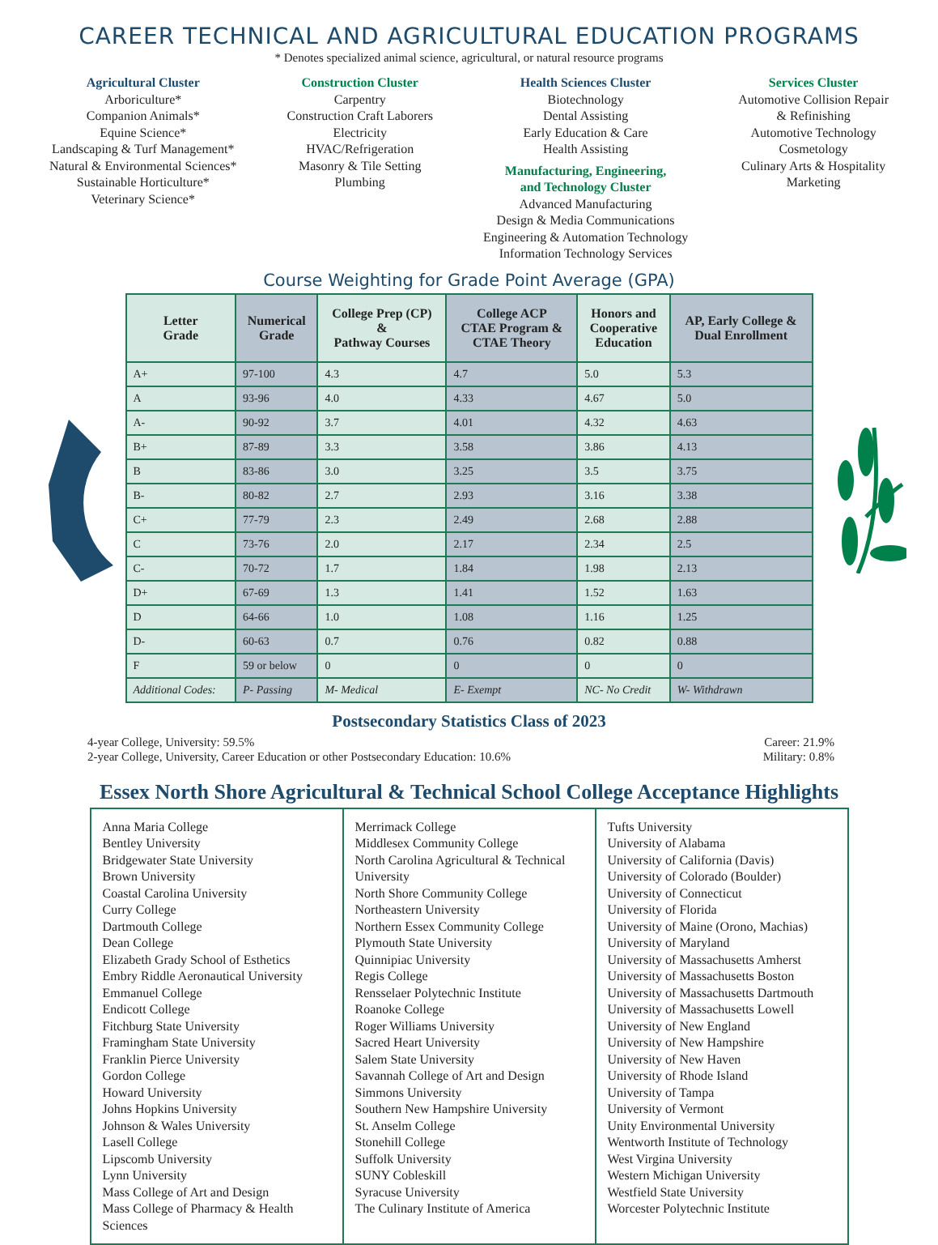CAREER TECHNICAL AND AGRICULTURAL EDUCATION PROGRAMS
* Denotes specialized animal science, agricultural, or natural resource programs
Agricultural Cluster
Arboriculture*
Companion Animals*
Equine Science*
Landscaping & Turf Management*
Natural & Environmental Sciences*
Sustainable Horticulture*
Veterinary Science*
Construction Cluster
Carpentry
Construction Craft Laborers
Electricity
HVAC/Refrigeration
Masonry & Tile Setting
Plumbing
Health Sciences Cluster
Biotechnology
Dental Assisting
Early Education & Care
Health Assisting
Manufacturing, Engineering,
and Technology Cluster
Advanced Manufacturing
Design & Media Communications
Engineering & Automation Technology
Information Technology Services
Services Cluster
Automotive Collision Repair
& Refinishing
Automotive Technology
Cosmetology
Culinary Arts & Hospitality
Marketing
Course Weighting for Grade Point Average (GPA)
| Letter Grade | Numerical Grade | College Prep (CP) & Pathway Courses | College ACP CTAE Program & CTAE Theory | Honors and Cooperative Education | AP, Early College & Dual Enrollment |
| --- | --- | --- | --- | --- | --- |
| A+ | 97-100 | 4.3 | 4.7 | 5.0 | 5.3 |
| A | 93-96 | 4.0 | 4.33 | 4.67 | 5.0 |
| A- | 90-92 | 3.7 | 4.01 | 4.32 | 4.63 |
| B+ | 87-89 | 3.3 | 3.58 | 3.86 | 4.13 |
| B | 83-86 | 3.0 | 3.25 | 3.5 | 3.75 |
| B- | 80-82 | 2.7 | 2.93 | 3.16 | 3.38 |
| C+ | 77-79 | 2.3 | 2.49 | 2.68 | 2.88 |
| C | 73-76 | 2.0 | 2.17 | 2.34 | 2.5 |
| C- | 70-72 | 1.7 | 1.84 | 1.98 | 2.13 |
| D+ | 67-69 | 1.3 | 1.41 | 1.52 | 1.63 |
| D | 64-66 | 1.0 | 1.08 | 1.16 | 1.25 |
| D- | 60-63 | 0.7 | 0.76 | 0.82 | 0.88 |
| F | 59 or below | 0 | 0 | 0 | 0 |
| Additional Codes: | P- Passing | M- Medical | E- Exempt | NC- No Credit | W- Withdrawn |
Postsecondary Statistics Class of 2023
4-year College, University: 59.5%
2-year College, University, Career Education or other Postsecondary Education: 10.6%
Career: 21.9%
Military: 0.8%
Essex North Shore Agricultural & Technical School College Acceptance Highlights
Anna Maria College
Bentley University
Bridgewater State University
Brown University
Coastal Carolina University
Curry College
Dartmouth College
Dean College
Elizabeth Grady School of Esthetics
Embry Riddle Aeronautical University
Emmanuel College
Endicott College
Fitchburg State University
Framingham State University
Franklin Pierce University
Gordon College
Howard University
Johns Hopkins University
Johnson & Wales University
Lasell College
Lipscomb University
Lynn University
Mass College of Art and Design
Mass College of Pharmacy & Health Sciences
Merrimack College
Middlesex Community College
North Carolina Agricultural & Technical University
North Shore Community College
Northeastern University
Northern Essex Community College
Plymouth State University
Quinnipiac University
Regis College
Rensselaer Polytechnic Institute
Roanoke College
Roger Williams University
Sacred Heart University
Salem State University
Savannah College of Art and Design
Simmons University
Southern New Hampshire University
St. Anselm College
Stonehill College
Suffolk University
SUNY Cobleskill
Syracuse University
The Culinary Institute of America
Tufts University
University of Alabama
University of California (Davis)
University of Colorado (Boulder)
University of Connecticut
University of Florida
University of Maine (Orono, Machias)
University of Maryland
University of Massachusetts Amherst
University of Massachusetts Boston
University of Massachusetts Dartmouth
University of Massachusetts Lowell
University of New England
University of New Hampshire
University of New Haven
University of Rhode Island
University of Tampa
University of Vermont
Unity Environmental University
Wentworth Institute of Technology
West Virgina University
Western Michigan University
Westfield State University
Worcester Polytechnic Institute